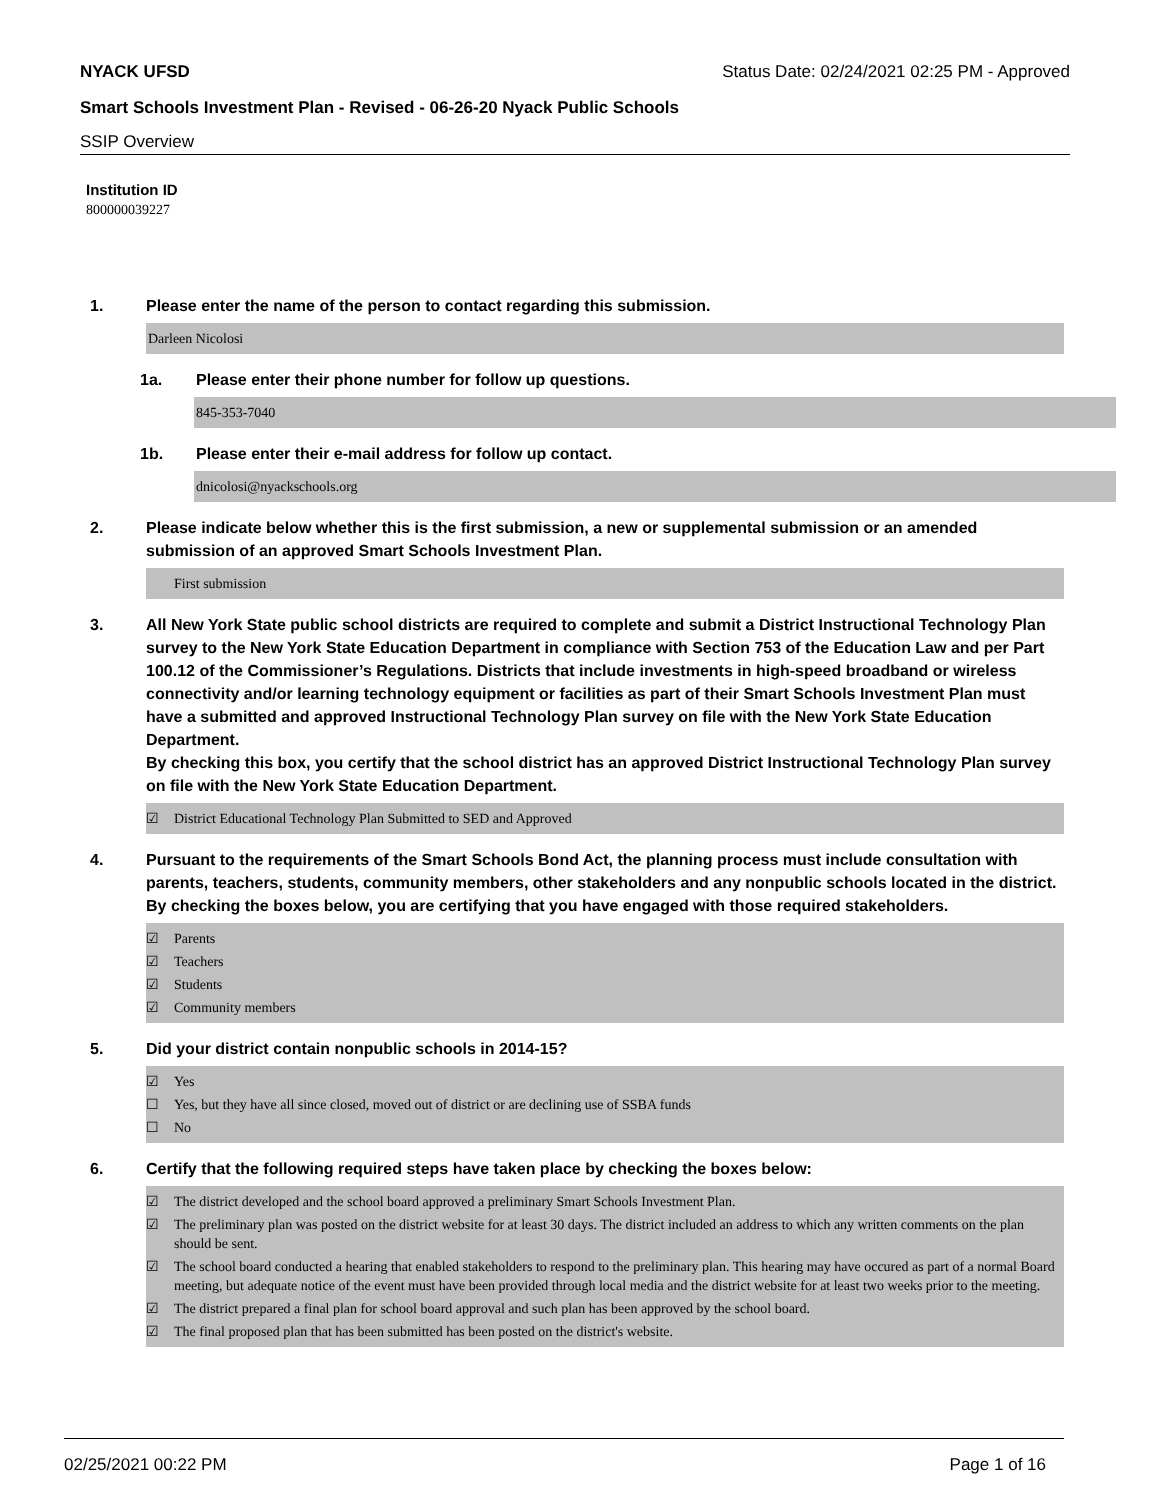NYACK UFSD Status Date: 02/24/2021 02:25 PM - Approved
Smart Schools Investment Plan - Revised - 06-26-20 Nyack Public Schools
SSIP Overview
Institution ID
800000039227
1. Please enter the name of the person to contact regarding this submission.
Darleen Nicolosi
1a. Please enter their phone number for follow up questions.
845-353-7040
1b. Please enter their e-mail address for follow up contact.
dnicolosi@nyackschools.org
2. Please indicate below whether this is the first submission, a new or supplemental submission or an amended submission of an approved Smart Schools Investment Plan.
First submission
3. All New York State public school districts are required to complete and submit a District Instructional Technology Plan survey to the New York State Education Department in compliance with Section 753 of the Education Law and per Part 100.12 of the Commissioner’s Regulations. Districts that include investments in high-speed broadband or wireless connectivity and/or learning technology equipment or facilities as part of their Smart Schools Investment Plan must have a submitted and approved Instructional Technology Plan survey on file with the New York State Education Department.
By checking this box, you certify that the school district has an approved District Instructional Technology Plan survey on file with the New York State Education Department.
☑ District Educational Technology Plan Submitted to SED and Approved
4. Pursuant to the requirements of the Smart Schools Bond Act, the planning process must include consultation with parents, teachers, students, community members, other stakeholders and any nonpublic schools located in the district.
By checking the boxes below, you are certifying that you have engaged with those required stakeholders.
☑ Parents
☑ Teachers
☑ Students
☑ Community members
5. Did your district contain nonpublic schools in 2014-15?
☑ Yes
☐ Yes, but they have all since closed, moved out of district or are declining use of SSBA funds
☐ No
6. Certify that the following required steps have taken place by checking the boxes below:
☑ The district developed and the school board approved a preliminary Smart Schools Investment Plan.
☑ The preliminary plan was posted on the district website for at least 30 days. The district included an address to which any written comments on the plan should be sent.
☑ The school board conducted a hearing that enabled stakeholders to respond to the preliminary plan. This hearing may have occured as part of a normal Board meeting, but adequate notice of the event must have been provided through local media and the district website for at least two weeks prior to the meeting.
☑ The district prepared a final plan for school board approval and such plan has been approved by the school board.
☑ The final proposed plan that has been submitted has been posted on the district's website.
02/25/2021 00:22 PM Page 1 of 16